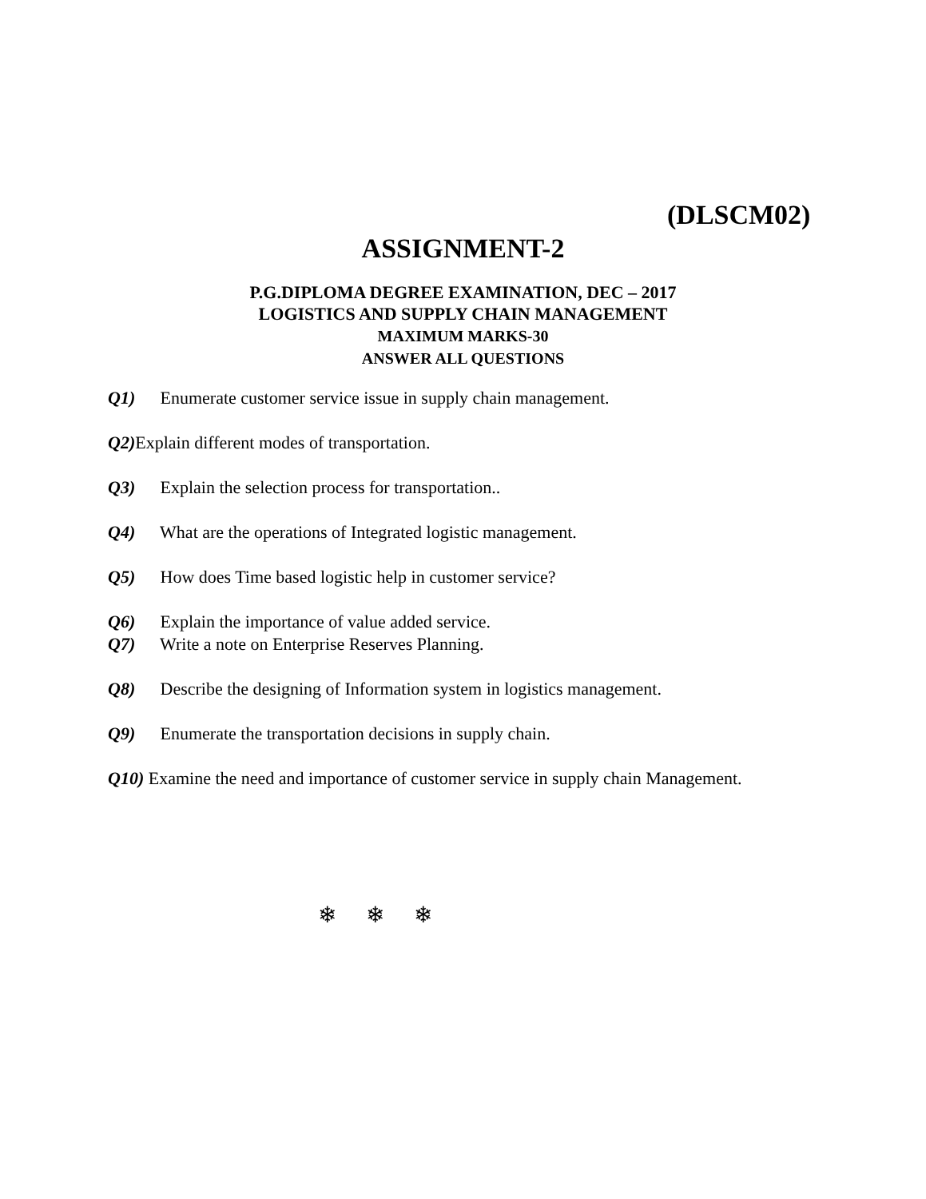(DLSCM02)
ASSIGNMENT-2
P.G.DIPLOMA DEGREE EXAMINATION, DEC – 2017
LOGISTICS AND SUPPLY CHAIN MANAGEMENT
MAXIMUM MARKS-30
ANSWER ALL QUESTIONS
Q1) Enumerate customer service issue in supply chain management.
Q2) Explain different modes of transportation.
Q3) Explain the selection process for transportation..
Q4) What are the operations of Integrated logistic management.
Q5) How does Time based logistic help in customer service?
Q6) Explain the importance of value added service.
Q7) Write a note on Enterprise Reserves Planning.
Q8) Describe the designing of Information system in logistics management.
Q9) Enumerate the transportation decisions in supply chain.
Q10) Examine the need and importance of customer service in supply chain Management.
❄ ❄ ❄